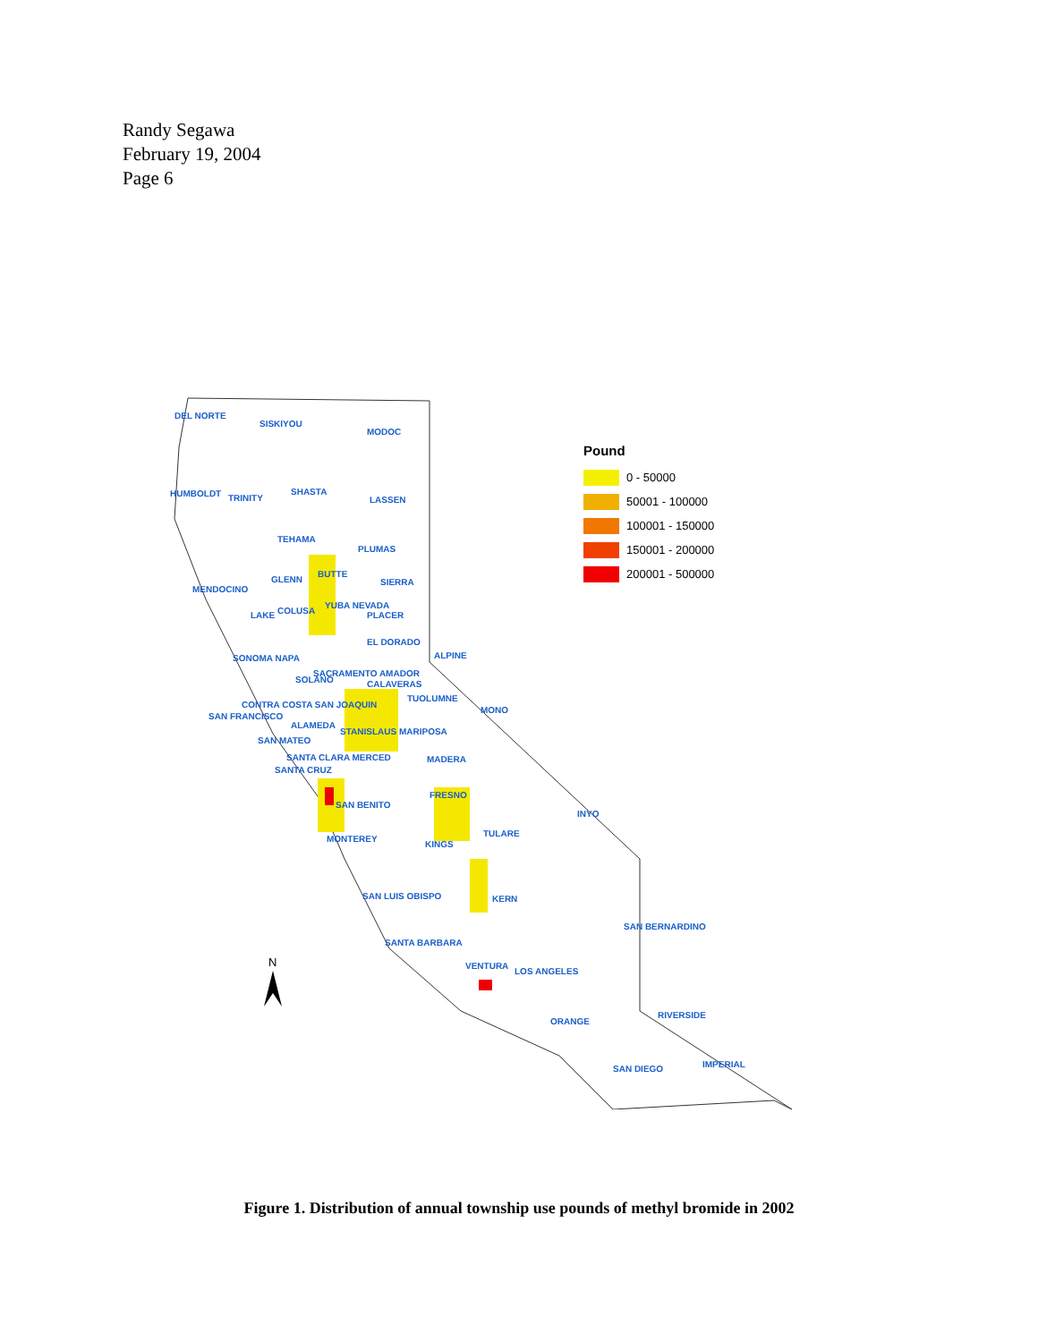Randy Segawa
February 19, 2004
Page 6
DEL NORTE
SISKIYOU
MODOC
HUMBOLDT
TRINITY
SHASTA
LASSEN
TEHAMA
PLUMAS
MENDOCINO
GLENN
BUTTE
SIERRA
LAKE
COLUSA
YUBA NEVADA
PLACER
EL DORADO
SONOMA NAPA
SACRAMENTO AMADOR
ALPINE
SOLANO
CALAVERAS
TUOLUMNE
MONO
CONTRA COSTA SAN JOAQUIN
SAN FRANCISCO
ALAMEDA
STANISLAUS MARIPOSA
SAN MATEO
SANTA CLARA MERCED
MADERA
SANTA CRUZ
FRESNO
SAN BENITO
INYO
MONTEREY
KINGS
TULARE
SAN LUIS OBISPO
KERN
SAN BERNARDINO
SANTA BARBARA
VENTURA
LOS ANGELES
ORANGE
RIVERSIDE
SAN DIEGO
IMPERIAL
N
Pound
0 - 50000
50001 - 100000
100001 - 150000
150001 - 200000
200001 - 500000
Figure 1. Distribution of annual township use pounds of methyl bromide in 2002